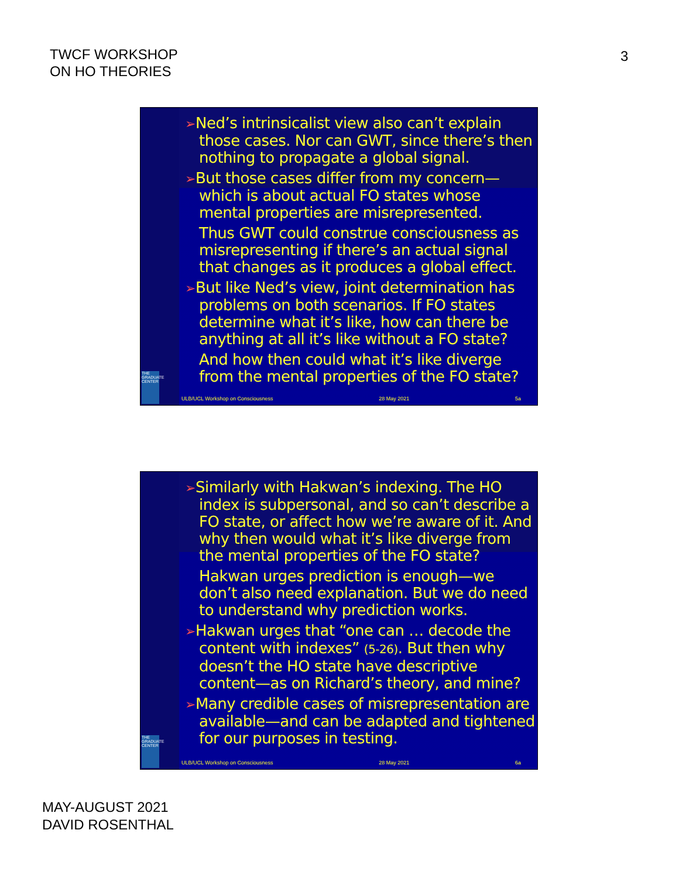TWCF WORKSHOP
ON HO THEORIES
3
THE GRADUATE CENTER
➢Ned’s intrinsicalist view also can’t explain those cases. Nor can GWT, since there’s then nothing to propagate a global signal.
➢But those cases differ from my concern—which is about actual FO states whose mental properties are misrepresented.
Thus GWT could construe consciousness as misrepresenting if there’s an actual signal that changes as it produces a global effect.
➢But like Ned’s view, joint determination has problems on both scenarios. If FO states determine what it’s like, how can there be anything at all it’s like without a FO state?
And how then could what it’s like diverge from the mental properties of the FO state?
ULB/UCL Workshop on Consciousness 28 May 2021 5a
THE GRADUATE CENTER
➢Similarly with Hakwan’s indexing. The HO index is subpersonal, and so can’t describe a FO state, or affect how we’re aware of it. And why then would what it’s like diverge from the mental properties of the FO state?
Hakwan urges prediction is enough—we don’t also need explanation. But we do need to understand why prediction works.
➢Hakwan urges that “one can … decode the content with indexes” (5-26). But then why doesn’t the HO state have descriptive content—as on Richard’s theory, and mine?
➢Many credible cases of misrepresentation are available—and can be adapted and tightened for our purposes in testing.
ULB/UCL Workshop on Consciousness 28 May 2021 6a
MAY-AUGUST 2021
DAVID ROSENTHAL